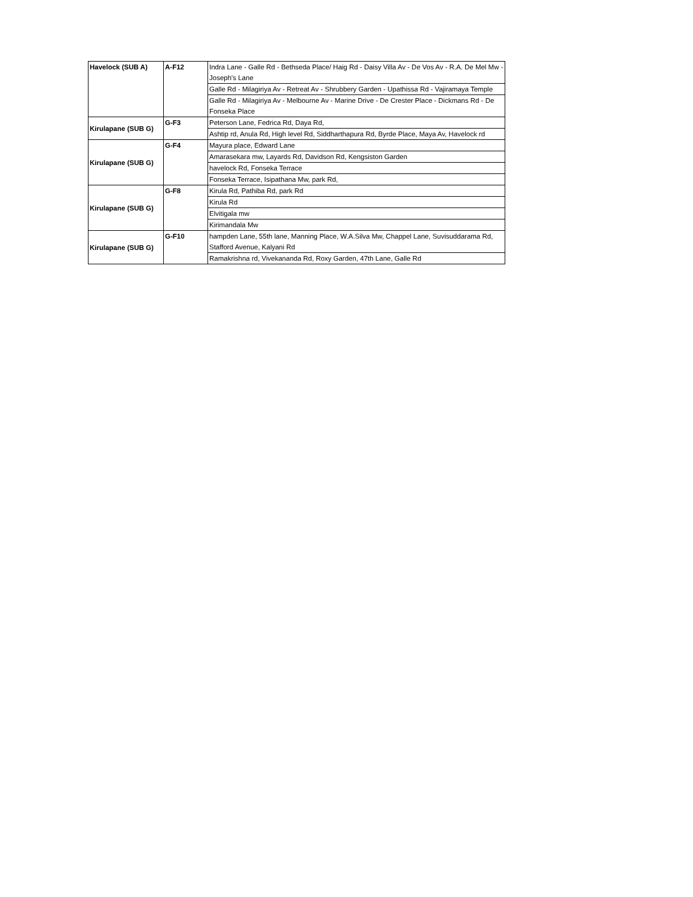| Havelock (SUB A) | A-F12 | Indra Lane - Galle Rd - Bethseda Place/ Haig Rd - Daisy Villa Av - De Vos Av - R.A. De Mel Mw - Joseph's Lane |
| | | Galle Rd - Milagiriya Av - Retreat Av - Shrubbery Garden - Upathissa Rd - Vajiramaya Temple |
| | | Galle Rd - Milagiriya Av - Melbourne Av - Marine Drive - De Crester Place - Dickmans Rd - De Fonseka Place |
| Kirulapane (SUB G) | G-F3 | Peterson Lane, Fedrica Rd, Daya Rd, |
| | | Ashtip rd, Anula Rd, High level Rd, Siddharthapura Rd, Byrde Place, Maya Av, Havelock rd |
| Kirulapane (SUB G) | G-F4 | Mayura place, Edward Lane |
| | | Amarasekara mw, Layards Rd, Davidson Rd, Kengsiston Garden |
| | | havelock Rd, Fonseka Terrace |
| | | Fonseka Terrace, Isipathana Mw, park Rd, |
| Kirulapane (SUB G) | G-F8 | Kirula Rd, Pathiba Rd, park Rd |
| | | Kirula Rd |
| | | Elvitigala mw |
| | | Kirimandala Mw |
| Kirulapane (SUB G) | G-F10 | hampden Lane, 55th lane, Manning Place, W.A.Silva Mw, Chappel Lane, Suvisuddarama Rd, Stafford Avenue, Kalyani Rd |
| | | Ramakrishna rd, Vivekananda Rd, Roxy Garden, 47th Lane, Galle Rd |